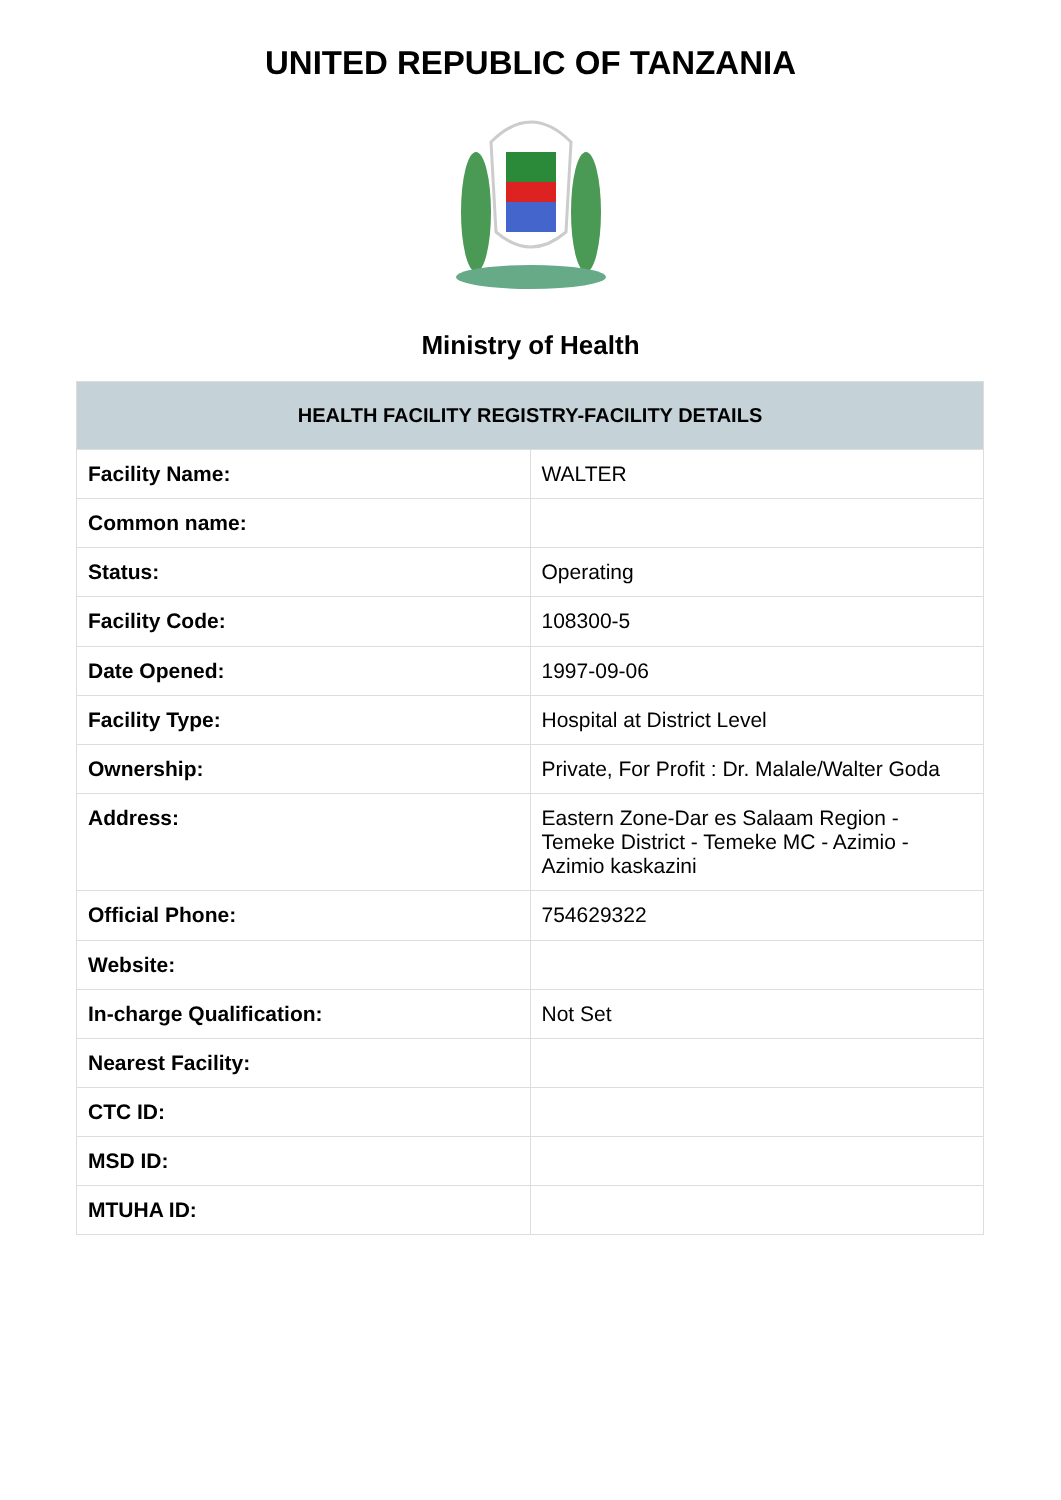UNITED REPUBLIC OF TANZANIA
Ministry of Health
| HEALTH FACILITY REGISTRY-FACILITY DETAILS | |
| --- | --- |
| Facility Name: | WALTER |
| Common name: | |
| Status: | Operating |
| Facility Code: | 108300-5 |
| Date Opened: | 1997-09-06 |
| Facility Type: | Hospital at District Level |
| Ownership: | Private, For Profit : Dr. Malale/Walter Goda |
| Address: | Eastern Zone-Dar es Salaam Region - Temeke District - Temeke MC - Azimio - Azimio kaskazini |
| Official Phone: | 754629322 |
| Website: | |
| In-charge Qualification: | Not Set |
| Nearest Facility: | |
| CTC ID: | |
| MSD ID: | |
| MTUHA ID: | |